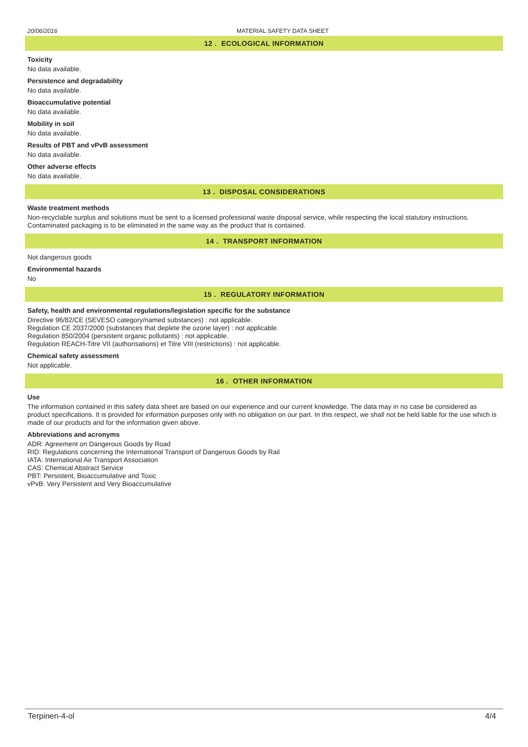20/06/2016 MATERIAL SAFETY DATA SHEET
12 . ECOLOGICAL INFORMATION
Toxicity
No data available.
Persistence and degradability
No data available.
Bioaccumulative potential
No data available.
Mobility in soil
No data available.
Results of PBT and vPvB assessment
No data available.
Other adverse effects
No data available.
13 . DISPOSAL CONSIDERATIONS
Waste treatment methods
Non-recyclable surplus and solutions must be sent to a licensed professional waste disposal service, while respecting the local statutory instructions.
Contaminated packaging is to be eliminated in the same way as the product that is contained.
14 . TRANSPORT INFORMATION
Not dangerous goods
Environmental hazards
No
15 . REGULATORY INFORMATION
Safety, health and environmental regulations/legislation specific for the substance
Directive 96/82/CE (SEVESO category/named substances) : not applicable.
Regulation CE 2037/2000 (substances that deplete the ozone layer) : not applicable.
Regulation 850/2004 (persistent organic pollutants) : not applicable.
Regulation REACH-Titre VII (authorisations) et Titre VIII (restrictions) : not applicable.
Chemical safety assessment
Not applicable.
16 . OTHER INFORMATION
Use
The information contained in this safety data sheet are based on our experience and our current knowledge. The data may in no case be considered as product specifications. It is provided for information purposes only with no obligation on our part. In this respect, we shall not be held liable for the use which is made of our products and for the information given above.
Abbreviations and acronyms
ADR: Agreement on Dangerous Goods by Road
RID: Regulations concerning the International Transport of Dangerous Goods by Rail
IATA: International Air Transport Association
CAS: Chemical Abstract Service
PBT: Persistent, Bioaccumulative and Toxic
vPvB: Very Persistent and Very Bioaccumulative
Terpinen-4-ol 4/4